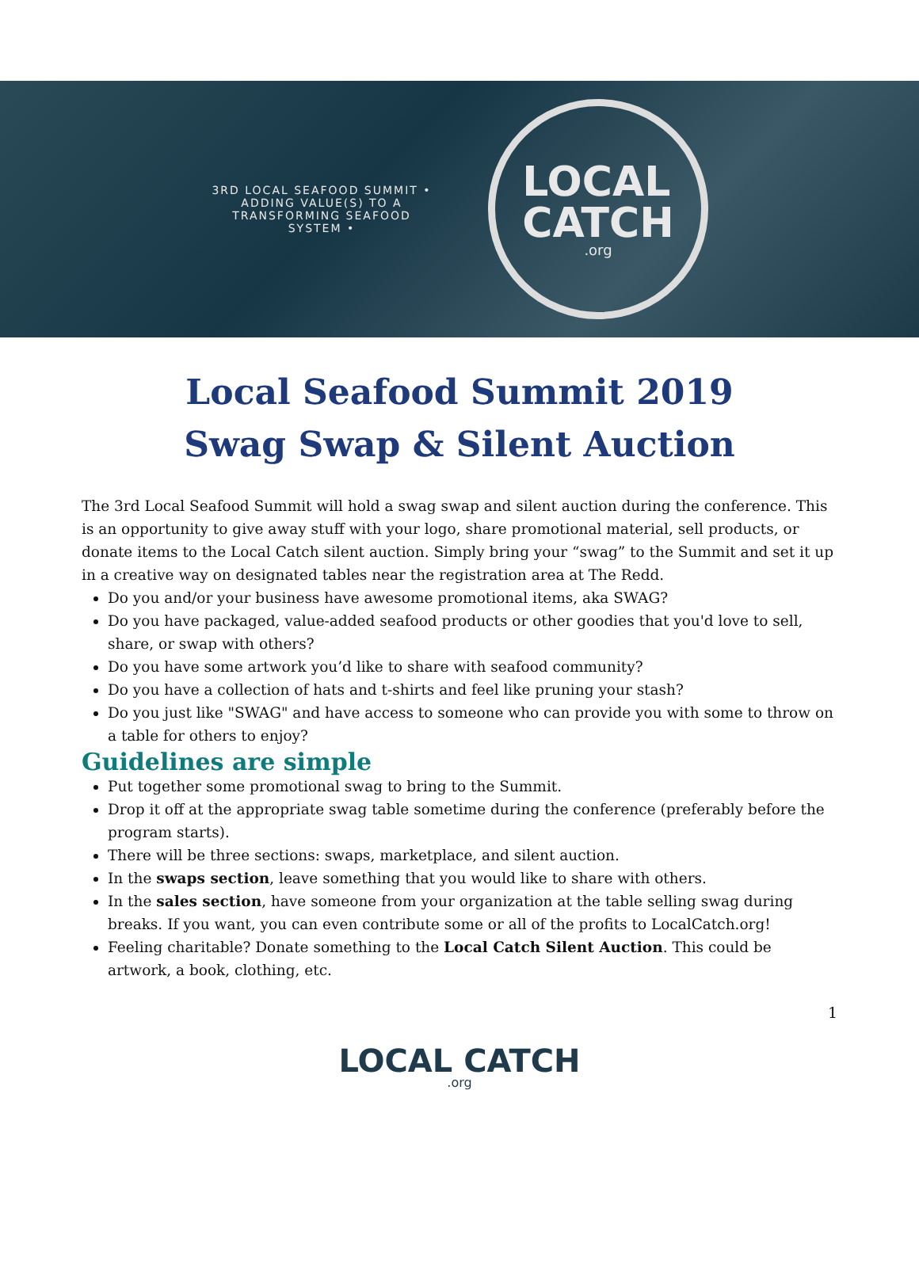3RD LOCAL SEAFOOD SUMMIT • ADDING VALUE(S) TO A TRANSFORMING SEAFOOD SYSTEM •
LOCAL
CATCH.org
Local Seafood Summit 2019
Swag Swap & Silent Auction
The 3rd Local Seafood Summit will hold a swag swap and silent auction during the conference. This is an opportunity to give away stuff with your logo, share promotional material, sell products, or donate items to the Local Catch silent auction. Simply bring your “swag” to the Summit and set it up in a creative way on designated tables near the registration area at The Redd.
Do you and/or your business have awesome promotional items, aka SWAG?
Do you have packaged, value-added seafood products or other goodies that you'd love to sell, share, or swap with others?
Do you have some artwork you’d like to share with seafood community?
Do you have a collection of hats and t-shirts and feel like pruning your stash?
Do you just like "SWAG" and have access to someone who can provide you with some to throw on a table for others to enjoy?
Guidelines are simple
Put together some promotional swag to bring to the Summit.
Drop it off at the appropriate swag table sometime during the conference (preferably before the program starts).
There will be three sections: swaps, marketplace, and silent auction.
In the swaps section, leave something that you would like to share with others.
In the sales section, have someone from your organization at the table selling swag during breaks. If you want, you can even contribute some or all of the profits to LocalCatch.org!
Feeling charitable? Donate something to the Local Catch Silent Auction. This could be artwork, a book, clothing, etc.
1
LOCAL CATCH.org